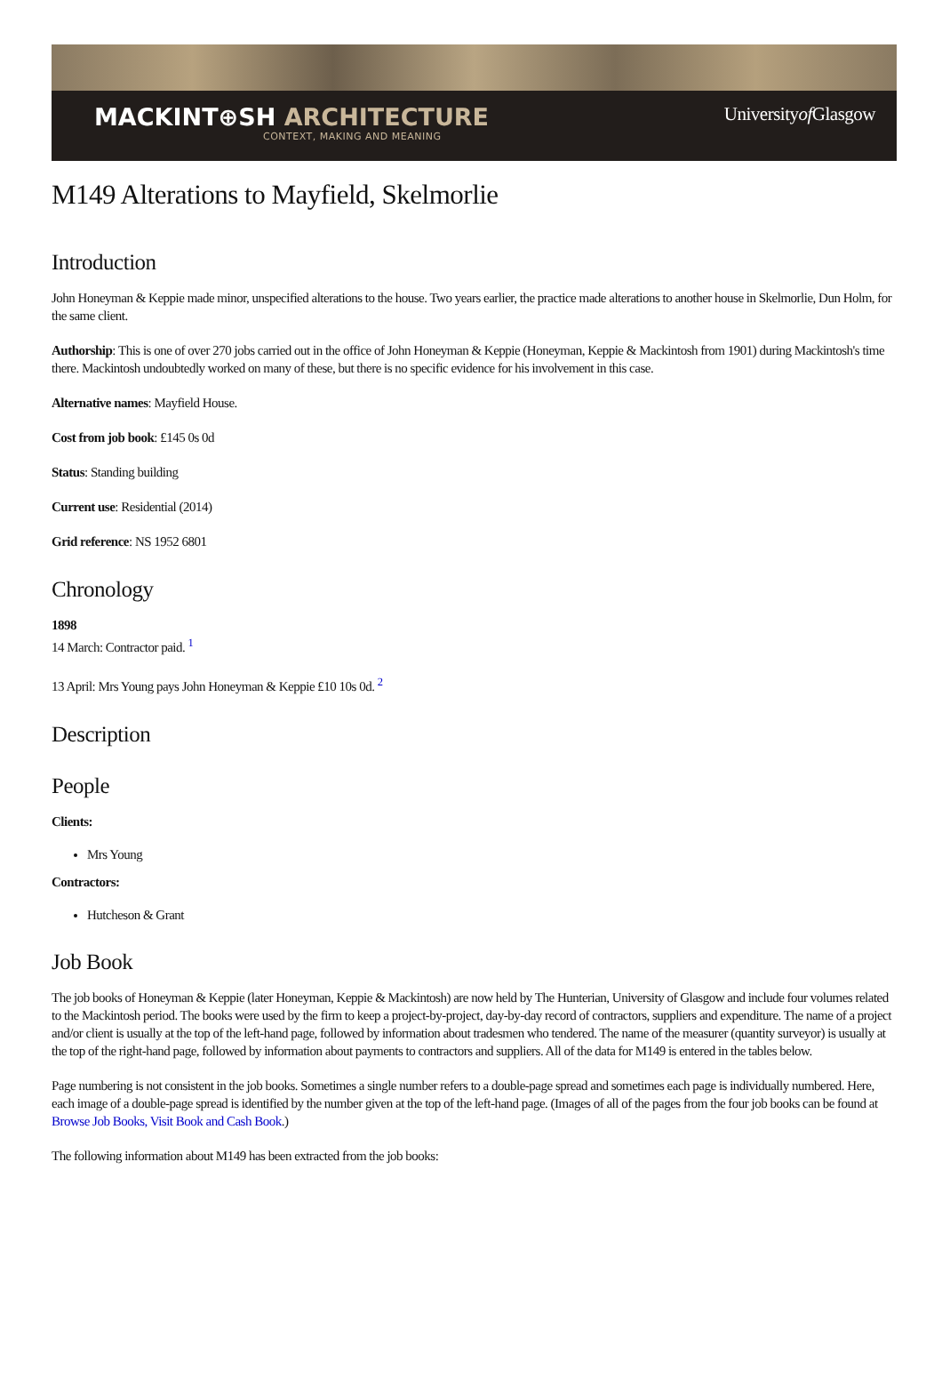MACKINT⊕SH ARCHITECTURE
CONTEXT, MAKING AND MEANING
Universityof Glasgow
M149 Alterations to Mayfield, Skelmorlie
Introduction
John Honeyman & Keppie made minor, unspecified alterations to the house. Two years earlier, the practice made alterations to another house in Skelmorlie, Dun Holm, for the same client.
Authorship: This is one of over 270 jobs carried out in the office of John Honeyman & Keppie (Honeyman, Keppie & Mackintosh from 1901) during Mackintosh's time there. Mackintosh undoubtedly worked on many of these, but there is no specific evidence for his involvement in this case.
Alternative names: Mayfield House.
Cost from job book: £145 0s 0d
Status: Standing building
Current use: Residential (2014)
Grid reference: NS 1952 6801
Chronology
1898
14 March: Contractor paid. <sup>1</sup>
13 April: Mrs Young pays John Honeyman & Keppie £10 10s 0d. <sup>2</sup>
Description
People
Clients:
Mrs Young
Contractors:
Hutcheson & Grant
Job Book
The job books of Honeyman & Keppie (later Honeyman, Keppie & Mackintosh) are now held by The Hunterian, University of Glasgow and include four volumes related to the Mackintosh period. The books were used by the firm to keep a project-by-project, day-by-day record of contractors, suppliers and expenditure. The name of a project and/or client is usually at the top of the left-hand page, followed by information about tradesmen who tendered. The name of the measurer (quantity surveyor) is usually at the top of the right-hand page, followed by information about payments to contractors and suppliers. All of the data for M149 is entered in the tables below.
Page numbering is not consistent in the job books. Sometimes a single number refers to a double-page spread and sometimes each page is individually numbered. Here, each image of a double-page spread is identified by the number given at the top of the left-hand page. (Images of all of the pages from the four job books can be found at Browse Job Books, Visit Book and Cash Book.)
The following information about M149 has been extracted from the job books: